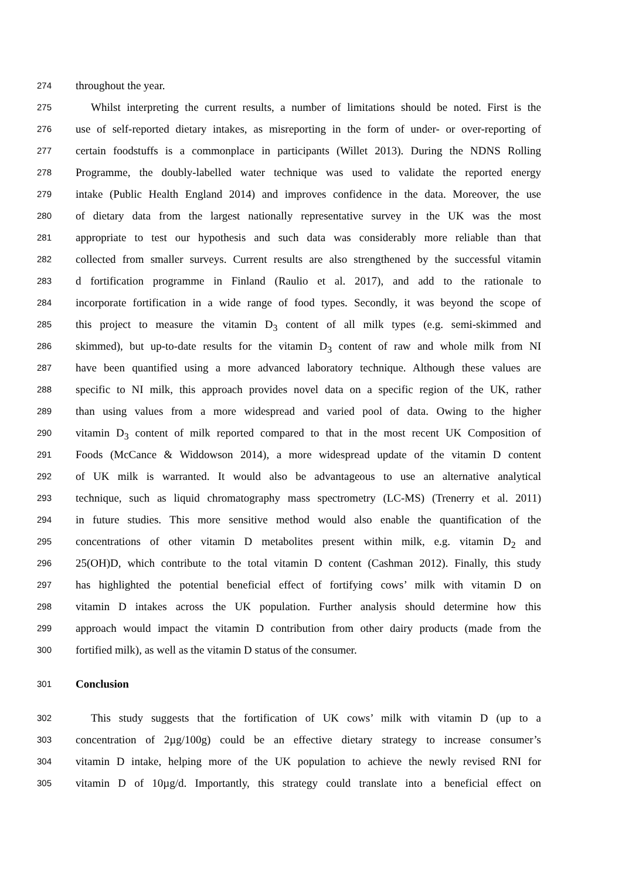274 throughout the year.
275 Whilst interpreting the current results, a number of limitations should be noted. First is the
276 use of self-reported dietary intakes, as misreporting in the form of under- or over-reporting of
277 certain foodstuffs is a commonplace in participants (Willet 2013). During the NDNS Rolling
278 Programme, the doubly-labelled water technique was used to validate the reported energy
279 intake (Public Health England 2014) and improves confidence in the data. Moreover, the use
280 of dietary data from the largest nationally representative survey in the UK was the most
281 appropriate to test our hypothesis and such data was considerably more reliable than that
282 collected from smaller surveys. Current results are also strengthened by the successful vitamin
283 d fortification programme in Finland (Raulio et al. 2017), and add to the rationale to
284 incorporate fortification in a wide range of food types. Secondly, it was beyond the scope of
285 this project to measure the vitamin D<sub>3</sub> content of all milk types (e.g. semi-skimmed and
286 skimmed), but up-to-date results for the vitamin D<sub>3</sub> content of raw and whole milk from NI
287 have been quantified using a more advanced laboratory technique. Although these values are
288 specific to NI milk, this approach provides novel data on a specific region of the UK, rather
289 than using values from a more widespread and varied pool of data. Owing to the higher
290 vitamin D<sub>3</sub> content of milk reported compared to that in the most recent UK Composition of
291 Foods (McCance & Widdowson 2014), a more widespread update of the vitamin D content
292 of UK milk is warranted. It would also be advantageous to use an alternative analytical
293 technique, such as liquid chromatography mass spectrometry (LC-MS) (Trenerry et al. 2011)
294 in future studies. This more sensitive method would also enable the quantification of the
295 concentrations of other vitamin D metabolites present within milk, e.g. vitamin D<sub>2</sub> and
296 25(OH)D, which contribute to the total vitamin D content (Cashman 2012). Finally, this study
297 has highlighted the potential beneficial effect of fortifying cows’ milk with vitamin D on
298 vitamin D intakes across the UK population. Further analysis should determine how this
299 approach would impact the vitamin D contribution from other dairy products (made from the
300 fortified milk), as well as the vitamin D status of the consumer.
301 Conclusion
302 This study suggests that the fortification of UK cows’ milk with vitamin D (up to a
303 concentration of 2µg/100g) could be an effective dietary strategy to increase consumer’s
304 vitamin D intake, helping more of the UK population to achieve the newly revised RNI for
305 vitamin D of 10µg/d. Importantly, this strategy could translate into a beneficial effect on